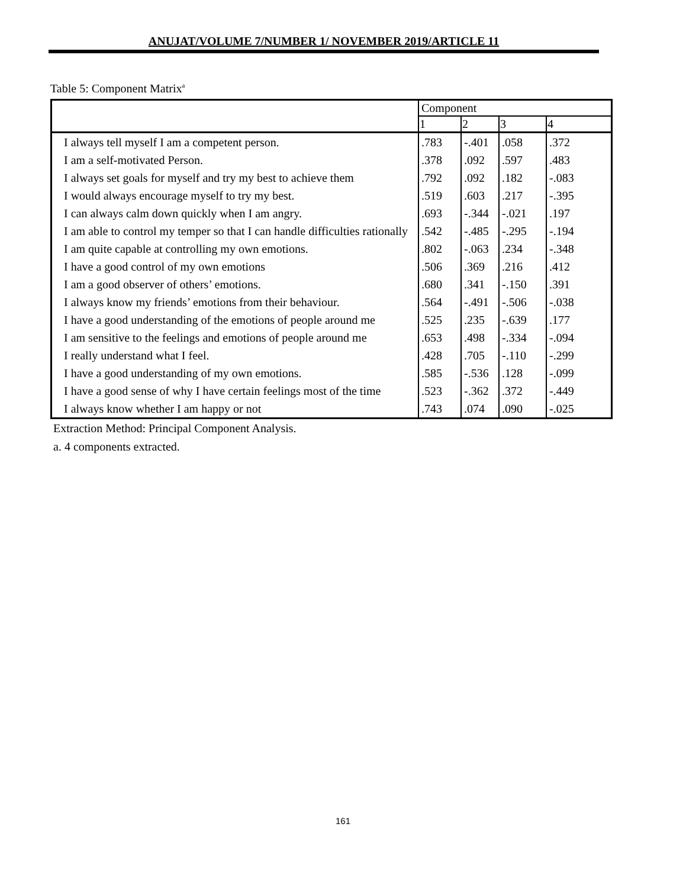ANUJAT/VOLUME 7/NUMBER 1/ NOVEMBER 2019/ARTICLE 11
Table 5: Component Matrix<sup>a</sup>
| | Component | | | |
| | 1 | 2 | 3 | 4 |
| I always tell myself I am a competent person. | .783 | -.401 | .058 | .372 |
| I am a self-motivated Person. | .378 | .092 | .597 | .483 |
| I always set goals for myself and try my best to achieve them | .792 | .092 | .182 | -.083 |
| I would always encourage myself to try my best. | .519 | .603 | .217 | -.395 |
| I can always calm down quickly when I am angry. | .693 | -.344 | -.021 | .197 |
| I am able to control my temper so that I can handle difficulties rationally | .542 | -.485 | -.295 | -.194 |
| I am quite capable at controlling my own emotions. | .802 | -.063 | .234 | -.348 |
| I have a good control of my own emotions | .506 | .369 | .216 | .412 |
| I am a good observer of others’ emotions. | .680 | .341 | -.150 | .391 |
| I always know my friends’ emotions from their behaviour. | .564 | -.491 | -.506 | -.038 |
| I have a good understanding of the emotions of people around me | .525 | .235 | -.639 | .177 |
| I am sensitive to the feelings and emotions of people around me | .653 | .498 | -.334 | -.094 |
| I really understand what I feel. | .428 | .705 | -.110 | -.299 |
| I have a good understanding of my own emotions. | .585 | -.536 | .128 | -.099 |
| I have a good sense of why I have certain feelings most of the time | .523 | -.362 | .372 | -.449 |
| I always know whether I am happy or not | .743 | .074 | .090 | -.025 |
Extraction Method: Principal Component Analysis.
a. 4 components extracted.
161